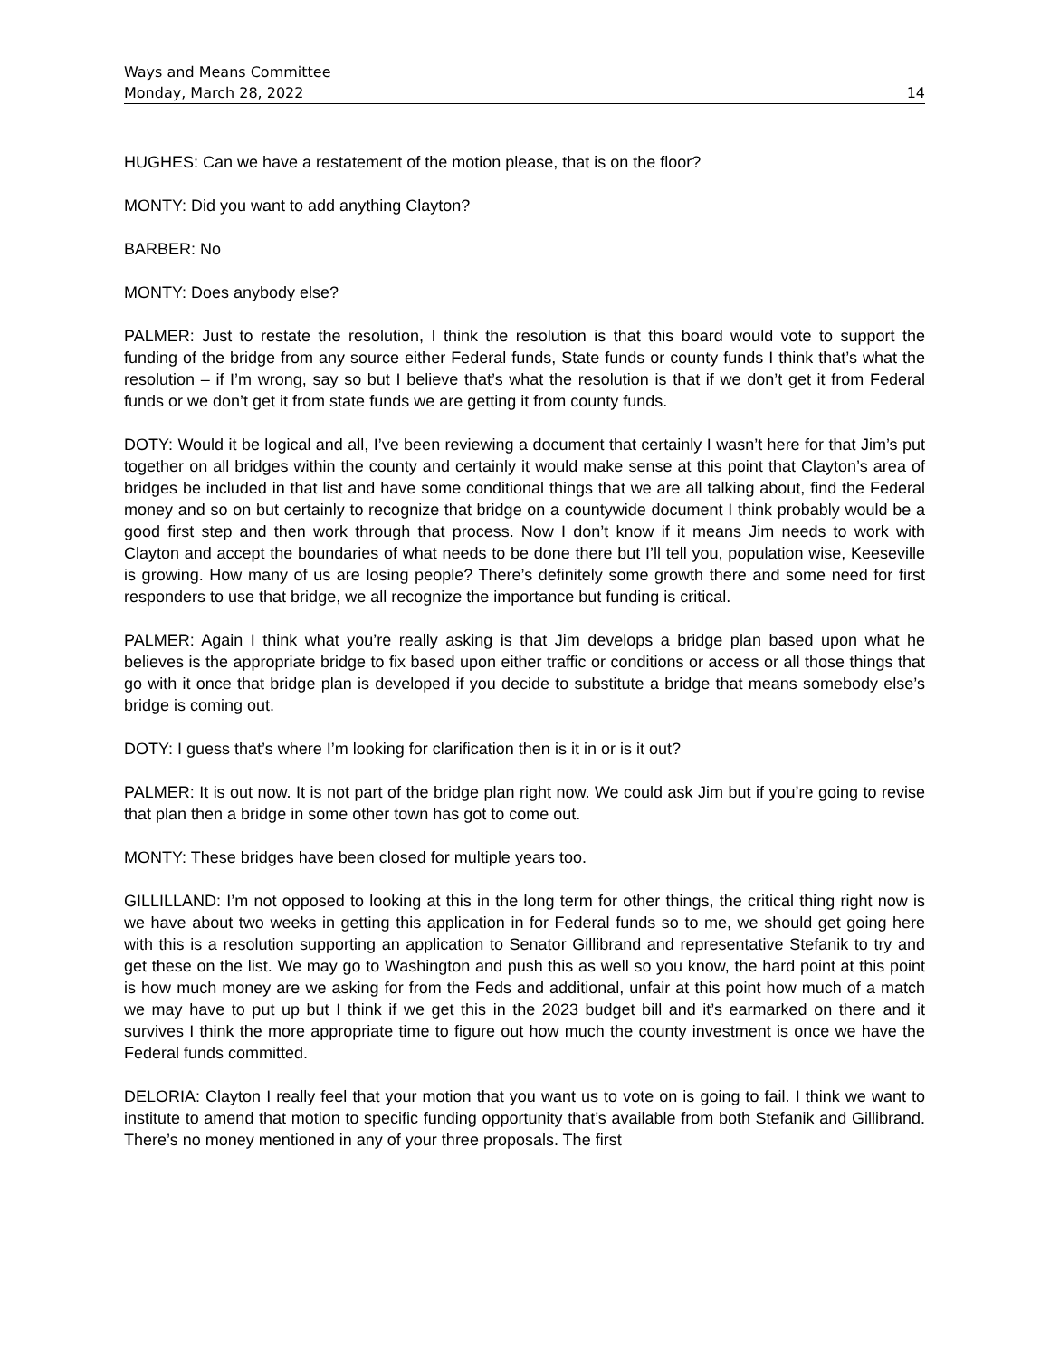Ways and Means Committee
Monday, March 28, 2022 14
HUGHES: Can we have a restatement of the motion please, that is on the floor?
MONTY: Did you want to add anything Clayton?
BARBER: No
MONTY: Does anybody else?
PALMER: Just to restate the resolution, I think the resolution is that this board would vote to support the funding of the bridge from any source either Federal funds, State funds or county funds I think that’s what the resolution – if I’m wrong, say so but I believe that’s what the resolution is that if we don’t get it from Federal funds or we don’t get it from state funds we are getting it from county funds.
DOTY: Would it be logical and all, I’ve been reviewing a document that certainly I wasn’t here for that Jim’s put together on all bridges within the county and certainly it would make sense at this point that Clayton’s area of bridges be included in that list and have some conditional things that we are all talking about, find the Federal money and so on but certainly to recognize that bridge on a countywide document I think probably would be a good first step and then work through that process. Now I don’t know if it means Jim needs to work with Clayton and accept the boundaries of what needs to be done there but I’ll tell you, population wise, Keeseville is growing. How many of us are losing people? There’s definitely some growth there and some need for first responders to use that bridge, we all recognize the importance but funding is critical.
PALMER: Again I think what you’re really asking is that Jim develops a bridge plan based upon what he believes is the appropriate bridge to fix based upon either traffic or conditions or access or all those things that go with it once that bridge plan is developed if you decide to substitute a bridge that means somebody else’s bridge is coming out.
DOTY: I guess that’s where I’m looking for clarification then is it in or is it out?
PALMER: It is out now. It is not part of the bridge plan right now. We could ask Jim but if you’re going to revise that plan then a bridge in some other town has got to come out.
MONTY: These bridges have been closed for multiple years too.
GILLILLAND: I’m not opposed to looking at this in the long term for other things, the critical thing right now is we have about two weeks in getting this application in for Federal funds so to me, we should get going here with this is a resolution supporting an application to Senator Gillibrand and representative Stefanik to try and get these on the list. We may go to Washington and push this as well so you know, the hard point at this point is how much money are we asking for from the Feds and additional, unfair at this point how much of a match we may have to put up but I think if we get this in the 2023 budget bill and it’s earmarked on there and it survives I think the more appropriate time to figure out how much the county investment is once we have the Federal funds committed.
DELORIA: Clayton I really feel that your motion that you want us to vote on is going to fail. I think we want to institute to amend that motion to specific funding opportunity that’s available from both Stefanik and Gillibrand. There’s no money mentioned in any of your three proposals. The first